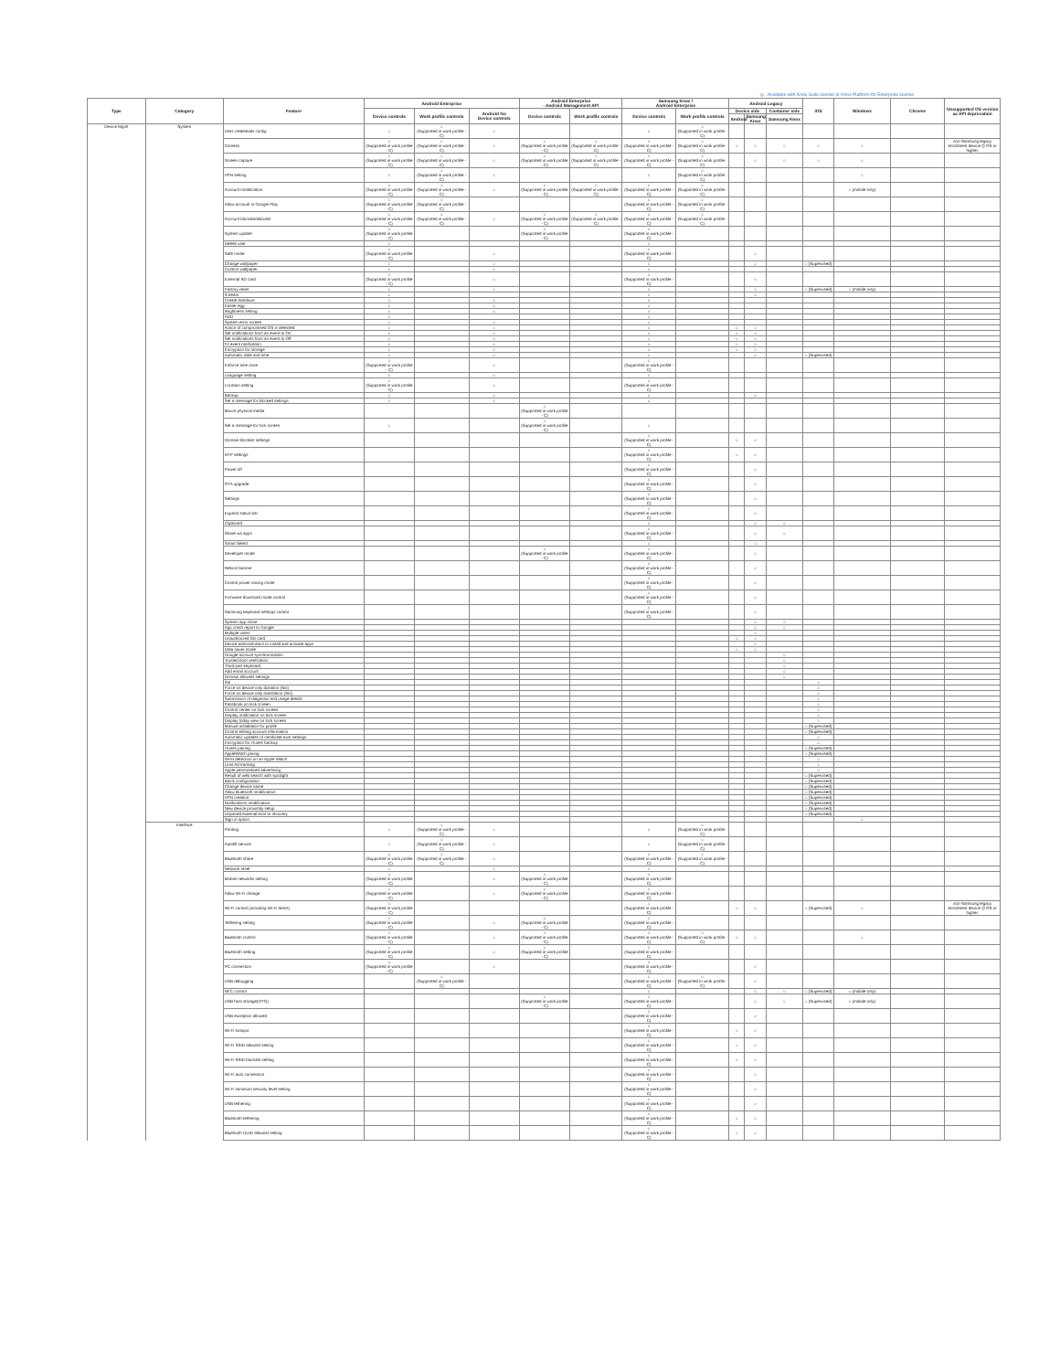◎ : Available with Knox Suite license or Knox Platform for Enterprise license
| Type | Category | Feature | Android Enterprise | | | Android Enterprise - Android Management API | | Samsung Knox / Android Enterprise | | Android Legacy | | | iOS | Windows | Chrome | Unsupported OS version as API deprecation |
| --- | --- | --- | --- | --- | --- | --- | --- | --- | --- | --- | --- | --- | --- | --- | --- | --- |
| | | | Device controls | Work profile controls | Android Go Device controls | Device controls | Work profile controls | Device controls | Work profile controls | Device side | | Container side | | | | |
| | | | | | | | | | | Android | Samsung Knox | Samsung Knox | | | | |
| Device Mgmt | System | User credentials config | ○ | ○ (Supported in work profile - C) | ○ | | | ○ | ○ (Supported in work profile - C) | | | | | | | |
| | | Camera | ○ (Supported in work profile - C) | ○ (Supported in work profile - C) | ○ | ○ (Supported in work profile - C) | ○ (Supported in work profile - C) | ○ (Supported in work profile - C) | ○ (Supported in work profile - C) | ○ | ○ | ○ | ○ | ○ | | non-Samsung legacy enrollment device Q OS or higher. |
| | | Screen capture | ○ (Supported in work profile - C) | ○ (Supported in work profile - C) | ○ | ○ (Supported in work profile - C) | ○ (Supported in work profile - C) | ○ (Supported in work profile - C) | ○ (Supported in work profile - C) | | ○ | ○ | ○ | ○ | | |
| | | VPN setting | ○ | ○ (Supported in work profile - C) | ○ | | | ○ | ○ (Supported in work profile - C) | | | | | ○ | | |
| | | Account modification | ○ (Supported in work profile - C) | ○ (Supported in work profile - C) | ○ | ○ (Supported in work profile - C) | ○ (Supported in work profile - C) | ○ (Supported in work profile - C) | ○ (Supported in work profile - C) | | | | | ○ (mobile only) | | |
| | | Allow account in Google Play | ○ (Supported in work profile - C) | ○ (Supported in work profile - C) | | | | ○ (Supported in work profile - C) | ○ (Supported in work profile - C) | | | | | | | |
| | | Account blocklist/allowlist | ○ (Supported in work profile - C) | ○ (Supported in work profile - C) | ○ | ○ (Supported in work profile - C) | ○ (Supported in work profile - C) | ○ (Supported in work profile - C) | ○ (Supported in work profile - C) | | | | | | | |
| | | System update | ○ (Supported in work profile - C) | | | ○ (Supported in work profile - C) | | ○ (Supported in work profile - C) | | | | | | | | |
| | | Delete user | ○ | | | | | ○ | | | | | | | | |
| | | Safe mode | ○ (Supported in work profile - C) | | ○ | | | ○ (Supported in work profile - C) | | | ○ | | | | | |
| | | Change wallpaper | ○ | | ○ | | | ○ | | | ○ | | ○ (Supervised) | | | |
| | | Custom wallpaper | ○ | | ○ | | | ○ | | | | | | | | |
| | | External SD card | ○ (Supported in work profile - C) | | ○ | | | ○ (Supported in work profile - C) | | | ○ | | | | | |
| | | Factory reset | ○ | | ○ | | | ○ | | | ○ | | ○ (Supervised) | ○ (mobile only) | | |
| | | S beam | ○ | | | | | ○ | | | ○ | | | | | |
| | | Create Windows | ○ | | ○ | | | ○ | | | | | | | | |
| | | Easter egg | ○ | | ○ | | | ○ | | | | | | | | |
| | | Brightness setting | ○ | | ○ | | | ○ | | | | | | | | |
| | | ADD | ○ | | | | | ○ | | | | | | | | |
| | | System error screen | ○ | | ○ | | | ○ | | | | | | | | |
| | | Action of compromised OS is detected | ○ | | ○ | | | ○ | | ○ | ○ | | | | | |
| | | Set notifications from an event to On | ○ | | ○ | | | ○ | | ○ | ○ | | | | | |
| | | Set notifications from an event to Off | ○ | | ○ | | | ○ | | ○ | ○ | | | | | |
| | | Fit event notification | ○ | | ○ | | | ○ | | ○ | ○ | | | | | |
| | | Encryption for storage | ○ | | ○ | | | ○ | | ○ | ○ | | | | | |
| | | Automatic date and time | ○ | | ○ | | | ○ | | | ○ | | ○ (Supervised) | | | |
| | | Enforce time zone | ○ (Supported in work profile - C) | | ○ | | | ○ (Supported in work profile - C) | | | | | | | | |
| | | Language setting | ○ | | ○ | | | ○ | | | | | | | | |
| | | Location setting | ○ (Supported in work profile - C) | | ○ | | | ○ (Supported in work profile - C) | | | | | | | | |
| | | Backup | ○ | | ○ | | | ○ | | | ○ | | | | | |
| | | Set a message for blocked settings | ○ | | ○ | | | ○ | | | | | | | | |
| | | Mount physical media | | | | ○ (Supported in work profile - C) | | | | | | | | | | |
| | | Set a message for lock screen | ○ | | | ○ (Supported in work profile - C) | | ○ | | | | | | | | |
| | | Domain blocklist settings | | | | | | ○ (Supported in work profile - C) | | ○ | ○ | | | | | |
| | | NTP settings | | | | | | ○ (Supported in work profile - C) | | ○ | ○ | | | | | |
| | | Power off | | | | | | ○ (Supported in work profile - C) | | | ○ | | | | | |
| | | OTA upgrade | | | | | | ○ (Supported in work profile - C) | | | ○ | | | | | |
| | | Settings | | | | | | ○ (Supported in work profile - C) | | | ○ | | | | | |
| | | Expand status bar | | | | | | ○ (Supported in work profile - C) | | | ○ | | | | | |
| | | Clipboard | | | | | | ○ | | | ○ | ○ | | | | |
| | | Share via apps | | | | | | ○ (Supported in work profile - C) | | | ○ | ○ | | | | |
| | | Smart Select | | | | | | ○ | | | ○ | | | | | |
| | | Developer mode | | | | ○ (Supported in work profile - C) | | ○ (Supported in work profile - C) | | | ○ | | | | | |
| | | Reboot banner | | | | | | ○ (Supported in work profile - C) | | | ○ | | | | | |
| | | Control power saving mode | | | | | | ○ (Supported in work profile - C) | | | ○ | | | | | |
| | | Firmware download mode control | | | | | | ○ (Supported in work profile - C) | | | ○ | | | | | |
| | | Samsung keyboard settings control | | | | | | ○ (Supported in work profile - C) | | | ○ | | | | | |
| | | System app close | | | | | | | | | ○ | ○ | | | | |
| | | App crash report to Google | | | | | | | | | ○ | ○ | | | | |
| | | Multiple users | | | | | | | | | ○ | | | | | |
| | | Unauthorized SD card | | | | | | | | ○ | ○ | | | | | |
| | | Device administrators to install and activate apps | | | | | | | | | ○ | | | | | |
| | | Data saver mode | | | | | | | | ○ | ○ | | | | | |
| | | Google account synchronization | | | | | | | | | | ○ | | | | |
| | | Trusted boot verification | | | | | | | | | | ○ | | | | |
| | | Third-part keyboard | | | | | | | | | | ○ | | | | |
| | | Add email account | | | | | | | | | | ○ | | | | |
| | | Domain allowlist settings | | | | | | | | | | ○ | | | | |
| | | Siri | | | | | | | | | | | ○ | | | |
| | | Force on device only dictation (Siri) | | | | | | | | | | | ○ | | | |
| | | Force on device only translation (Siri) | | | | | | | | | | | ○ | | | |
| | | Submission of diagnosis and usage details | | | | | | | | | | | ○ | | | |
| | | Passbook on lock screen | | | | | | | | | | | ○ | | | |
| | | Control center on lock screen | | | | | | | | | | | ○ | | | |
| | | Display notification on lock screen | | | | | | | | | | | ○ | | | |
| | | Display today view on lock screen | | | | | | | | | | | ○ | | | |
| | | Manual installation for profile | | | | | | | | | | | ○ (Supervised) | | | |
| | | Control editing account information | | | | | | | | | | | ○ (Supervised) | | | |
| | | Automatic updates of certificate trust settings | | | | | | | | | | | ○ | | | |
| | | Encryption for iTunes backup | | | | | | | | | | | ○ | | | |
| | | iTunes pairing | | | | | | | | | | | ○ (Supervised) | | | |
| | | AppleWatch paring | | | | | | | | | | | ○ (Supervised) | | | |
| | | Wrist detection on an Apple Watch | | | | | | | | | | | ○ | | | |
| | | Limit Ad tracking | | | | | | | | | | | ○ | | | |
| | | Apple personalized advertising | | | | | | | | | | | ○ | | | |
| | | Result of web search with spotlight | | | | | | | | | | | ○ (Supervised) | | | |
| | | Block configuration | | | | | | | | | | | ○ (Supervised) | | | |
| | | Change device name | | | | | | | | | | | ○ (Supervised) | | | |
| | | Allow bluetooth modification | | | | | | | | | | | ○ (Supervised) | | | |
| | | VPN creation | | | | | | | | | | | ○ (Supervised) | | | |
| | | Notifications modification | | | | | | | | | | | ○ (Supervised) | | | |
| | | New device proximity setup | | | | | | | | | | | ○ (Supervised) | | | |
| | | Unpaired external boot to recovery | | | | | | | | | | | ○ (Supervised) | | | |
| | | Sign in option | | | | | | | | | | | | ○ | | |
| | Interface | Printing | ○ | ○ (Supported in work profile - C) | ○ | | | ○ | ○ (Supported in work profile - C) | | | | | | | |
| | | Autofill service | ○ | ○ (Supported in work profile - C) | ○ | | | ○ | ○ (Supported in work profile - C) | | | | | | | |
| | | Bluetooth share | ○ (Supported in work profile - C) | ○ (Supported in work profile - C) | ○ | | | ○ (Supported in work profile - C) | ○ (Supported in work profile - C) | | | | | | | |
| | | Network reset | ○ | | ○ | | | ○ | | | | | | | | |
| | | Mobile networks setting | ○ (Supported in work profile - C) | | ○ | ○ (Supported in work profile - C) | | ○ (Supported in work profile - C) | | | | | | | | |
| | | Allow Wi-Fi change | ○ (Supported in work profile - C) | | ○ | ○ (Supported in work profile - C) | | ○ (Supported in work profile - C) | | | | | | | | |
| | | Wi-Fi control (including Wi-Fi direct) | ○ (Supported in work profile - C) | | | | | ○ (Supported in work profile - C) | | ○ | ○ | | ○ (Supervised) | ○ | | non-Samsung legacy enrollment device Q OS or higher. |
| | | Tethering setting | ○ (Supported in work profile - C) | | ○ | ○ (Supported in work profile - C) | | ○ (Supported in work profile - C) | | | | | | | | |
| | | Bluetooth control | ○ (Supported in work profile - C) | | ○ | ○ (Supported in work profile - C) | | ○ (Supported in work profile - C) | ○ (Supported in work profile - C) | ○ | ○ | | | ○ | | |
| | | Bluetooth setting | ○ (Supported in work profile - C) | | ○ | ○ (Supported in work profile - C) | | ○ (Supported in work profile - C) | | | | | | | | |
| | | PC connection | ○ (Supported in work profile - C) | | ○ | | | ○ (Supported in work profile - C) | | | ○ | | | | | |
| | | USB debugging | | ○ (Supported in work profile - C) | | | | ○ (Supported in work profile - C) | ○ (Supported in work profile - C) | | ○ | | | | | |
| | | NFC control | | | | | | ○ | | | ○ | ○ | ○ (Supervised) | ○ (mobile only) | | |
| | | USB host storage(OTG) | | | | ○ (Supported in work profile - C) | | ○ (Supported in work profile - C) | | | ○ | ○ | ○ (Supervised) | ○ (mobile only) | | |
| | | USB exception allowed | | | | | | ○ (Supported in work profile - C) | | | ○ | | | | | |
| | | Wi-Fi hotspot | | | | | | ○ (Supported in work profile - C) | | ○ | ○ | | | | | |
| | | Wi-Fi SSID allowlist setting | | | | | | ○ (Supported in work profile - C) | | ○ | ○ | | | | | |
| | | Wi-Fi SSID blocklist setting | | | | | | ○ (Supported in work profile - C) | | ○ | ○ | | | | | |
| | | Wi-Fi auto connection | | | | | | ○ (Supported in work profile - C) | | | ○ | | | | | |
| | | Wi-Fi minimum security level setting | | | | | | ○ (Supported in work profile - C) | | | ○ | | | | | |
| | | USB tethering | | | | | | ○ (Supported in work profile - C) | | | ○ | | | | | |
| | | Bluetooth tethering | | | | | | ○ (Supported in work profile - C) | | ○ | ○ | | | | | |
| | | Bluetooth UUID allowlist setting | | | | | | ○ (Supported in work profile - C) | | ○ | ○ | | | | | |